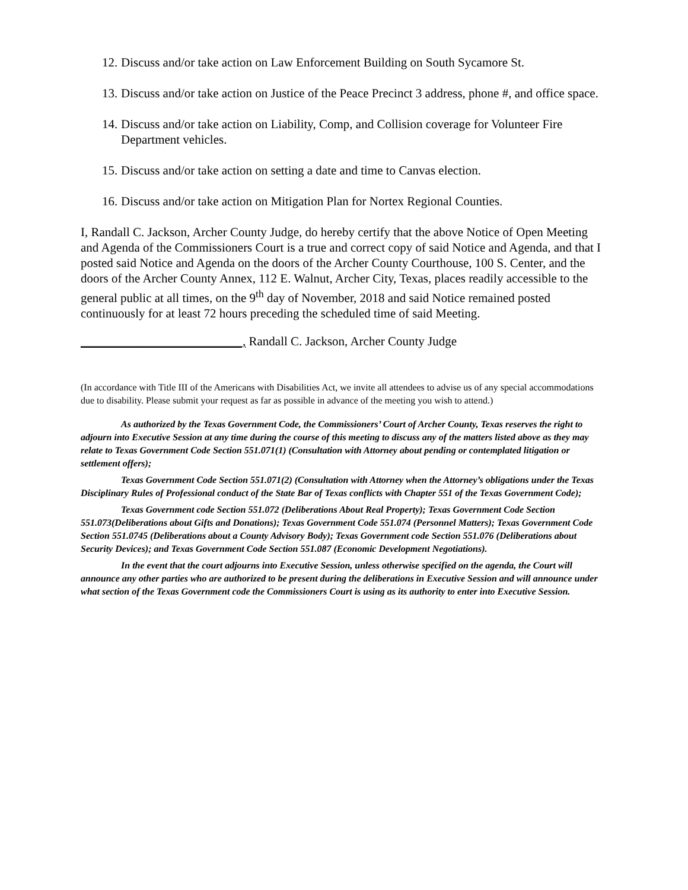12. Discuss and/or take action on Law Enforcement Building on South Sycamore St.
13. Discuss and/or take action on Justice of the Peace Precinct 3 address, phone #, and office space.
14. Discuss and/or take action on Liability, Comp, and Collision coverage for Volunteer Fire Department vehicles.
15. Discuss and/or take action on setting a date and time to Canvas election.
16. Discuss and/or take action on Mitigation Plan for Nortex Regional Counties.
I, Randall C. Jackson, Archer County Judge, do hereby certify that the above Notice of Open Meeting and Agenda of the Commissioners Court is a true and correct copy of said Notice and Agenda, and that I posted said Notice and Agenda on the doors of the Archer County Courthouse, 100 S. Center, and the doors of the Archer County Annex, 112 E. Walnut, Archer City, Texas, places readily accessible to the general public at all times, on the 9<sup>th</sup> day of November, 2018 and said Notice remained posted continuously for at least 72 hours preceding the scheduled time of said Meeting.
__________________________, Randall C. Jackson, Archer County Judge
(In accordance with Title III of the Americans with Disabilities Act, we invite all attendees to advise us of any special accommodations due to disability. Please submit your request as far as possible in advance of the meeting you wish to attend.)
As authorized by the Texas Government Code, the Commissioners’ Court of Archer County, Texas reserves the right to adjourn into Executive Session at any time during the course of this meeting to discuss any of the matters listed above as they may relate to Texas Government Code Section 551.071(1) (Consultation with Attorney about pending or contemplated litigation or settlement offers);
Texas Government Code Section 551.071(2) (Consultation with Attorney when the Attorney’s obligations under the Texas Disciplinary Rules of Professional conduct of the State Bar of Texas conflicts with Chapter 551 of the Texas Government Code);
Texas Government code Section 551.072 (Deliberations About Real Property); Texas Government Code Section 551.073(Deliberations about Gifts and Donations); Texas Government Code 551.074 (Personnel Matters); Texas Government Code Section 551.0745 (Deliberations about a County Advisory Body); Texas Government code Section 551.076 (Deliberations about Security Devices); and Texas Government Code Section 551.087 (Economic Development Negotiations).
In the event that the court adjourns into Executive Session, unless otherwise specified on the agenda, the Court will announce any other parties who are authorized to be present during the deliberations in Executive Session and will announce under what section of the Texas Government code the Commissioners Court is using as its authority to enter into Executive Session.